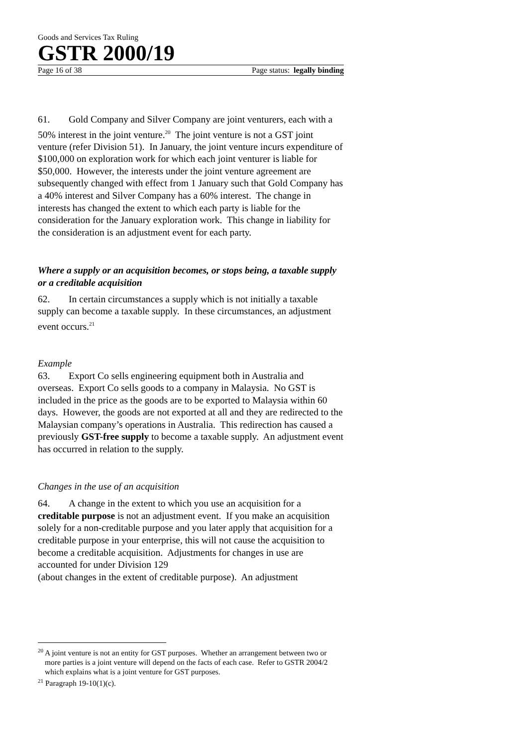Goods and Services Tax Ruling
GSTR 2000/19
Page 16 of 38 Page status: legally binding
61. Gold Company and Silver Company are joint venturers, each with a 50% interest in the joint venture.<sup>20</sup> The joint venture is not a GST joint venture (refer Division 51). In January, the joint venture incurs expenditure of $100,000 on exploration work for which each joint venturer is liable for $50,000. However, the interests under the joint venture agreement are subsequently changed with effect from 1 January such that Gold Company has a 40% interest and Silver Company has a 60% interest. The change in interests has changed the extent to which each party is liable for the consideration for the January exploration work. This change in liability for the consideration is an adjustment event for each party.
Where a supply or an acquisition becomes, or stops being, a taxable supply or a creditable acquisition
62. In certain circumstances a supply which is not initially a taxable supply can become a taxable supply. In these circumstances, an adjustment event occurs.<sup>21</sup>
Example
63. Export Co sells engineering equipment both in Australia and overseas. Export Co sells goods to a company in Malaysia. No GST is included in the price as the goods are to be exported to Malaysia within 60 days. However, the goods are not exported at all and they are redirected to the Malaysian company’s operations in Australia. This redirection has caused a previously GST-free supply to become a taxable supply. An adjustment event has occurred in relation to the supply.
Changes in the use of an acquisition
64. A change in the extent to which you use an acquisition for a creditable purpose is not an adjustment event. If you make an acquisition solely for a non-creditable purpose and you later apply that acquisition for a creditable purpose in your enterprise, this will not cause the acquisition to become a creditable acquisition. Adjustments for changes in use are accounted for under Division 129
(about changes in the extent of creditable purpose). An adjustment
<sup>20</sup> A joint venture is not an entity for GST purposes. Whether an arrangement between two or more parties is a joint venture will depend on the facts of each case. Refer to GSTR 2004/2 which explains what is a joint venture for GST purposes.
<sup>21</sup> Paragraph 19-10(1)(c).